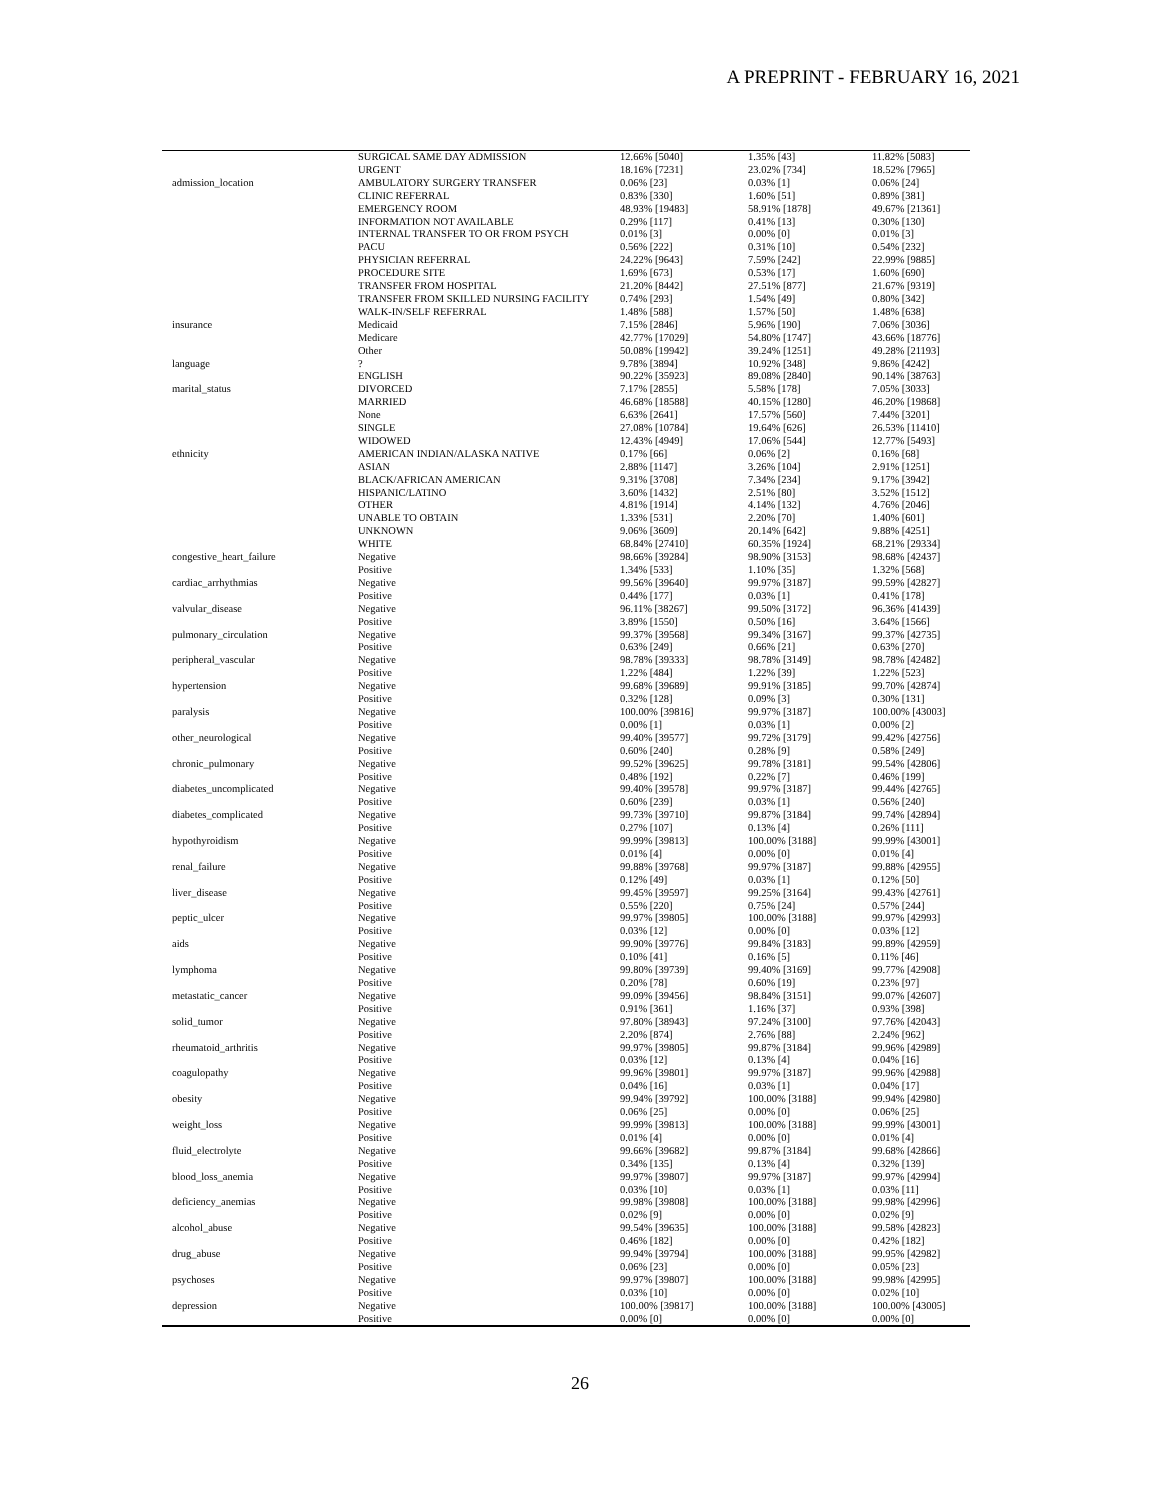A PREPRINT - FEBRUARY 16, 2021
| | SURGICAL SAME DAY ADMISSION | 12.66% [5040] | 1.35% [43] | 11.82% [5083] |
| | URGENT | 18.16% [7231] | 23.02% [734] | 18.52% [7965] |
| admission_location | AMBULATORY SURGERY TRANSFER | 0.06% [23] | 0.03% [1] | 0.06% [24] |
| | CLINIC REFERRAL | 0.83% [330] | 1.60% [51] | 0.89% [381] |
| | EMERGENCY ROOM | 48.93% [19483] | 58.91% [1878] | 49.67% [21361] |
| | INFORMATION NOT AVAILABLE | 0.29% [117] | 0.41% [13] | 0.30% [130] |
| | INTERNAL TRANSFER TO OR FROM PSYCH | 0.01% [3] | 0.00% [0] | 0.01% [3] |
| | PACU | 0.56% [222] | 0.31% [10] | 0.54% [232] |
| | PHYSICIAN REFERRAL | 24.22% [9643] | 7.59% [242] | 22.99% [9885] |
| | PROCEDURE SITE | 1.69% [673] | 0.53% [17] | 1.60% [690] |
| | TRANSFER FROM HOSPITAL | 21.20% [8442] | 27.51% [877] | 21.67% [9319] |
| | TRANSFER FROM SKILLED NURSING FACILITY | 0.74% [293] | 1.54% [49] | 0.80% [342] |
| | WALK-IN/SELF REFERRAL | 1.48% [588] | 1.57% [50] | 1.48% [638] |
| insurance | Medicaid | 7.15% [2846] | 5.96% [190] | 7.06% [3036] |
| | Medicare | 42.77% [17029] | 54.80% [1747] | 43.66% [18776] |
| | Other | 50.08% [19942] | 39.24% [1251] | 49.28% [21193] |
| language | ? | 9.78% [3894] | 10.92% [348] | 9.86% [4242] |
| | ENGLISH | 90.22% [35923] | 89.08% [2840] | 90.14% [38763] |
| marital_status | DIVORCED | 7.17% [2855] | 5.58% [178] | 7.05% [3033] |
| | MARRIED | 46.68% [18588] | 40.15% [1280] | 46.20% [19868] |
| | None | 6.63% [2641] | 17.57% [560] | 7.44% [3201] |
| | SINGLE | 27.08% [10784] | 19.64% [626] | 26.53% [11410] |
| | WIDOWED | 12.43% [4949] | 17.06% [544] | 12.77% [5493] |
| ethnicity | AMERICAN INDIAN/ALASKA NATIVE | 0.17% [66] | 0.06% [2] | 0.16% [68] |
| | ASIAN | 2.88% [1147] | 3.26% [104] | 2.91% [1251] |
| | BLACK/AFRICAN AMERICAN | 9.31% [3708] | 7.34% [234] | 9.17% [3942] |
| | HISPANIC/LATINO | 3.60% [1432] | 2.51% [80] | 3.52% [1512] |
| | OTHER | 4.81% [1914] | 4.14% [132] | 4.76% [2046] |
| | UNABLE TO OBTAIN | 1.33% [531] | 2.20% [70] | 1.40% [601] |
| | UNKNOWN | 9.06% [3609] | 20.14% [642] | 9.88% [4251] |
| | WHITE | 68.84% [27410] | 60.35% [1924] | 68.21% [29334] |
| congestive_heart_failure | Negative | 98.66% [39284] | 98.90% [3153] | 98.68% [42437] |
| | Positive | 1.34% [533] | 1.10% [35] | 1.32% [568] |
| cardiac_arrhythmias | Negative | 99.56% [39640] | 99.97% [3187] | 99.59% [42827] |
| | Positive | 0.44% [177] | 0.03% [1] | 0.41% [178] |
| valvular_disease | Negative | 96.11% [38267] | 99.50% [3172] | 96.36% [41439] |
| | Positive | 3.89% [1550] | 0.50% [16] | 3.64% [1566] |
| pulmonary_circulation | Negative | 99.37% [39568] | 99.34% [3167] | 99.37% [42735] |
| | Positive | 0.63% [249] | 0.66% [21] | 0.63% [270] |
| peripheral_vascular | Negative | 98.78% [39333] | 98.78% [3149] | 98.78% [42482] |
| | Positive | 1.22% [484] | 1.22% [39] | 1.22% [523] |
| hypertension | Negative | 99.68% [39689] | 99.91% [3185] | 99.70% [42874] |
| | Positive | 0.32% [128] | 0.09% [3] | 0.30% [131] |
| paralysis | Negative | 100.00% [39816] | 99.97% [3187] | 100.00% [43003] |
| | Positive | 0.00% [1] | 0.03% [1] | 0.00% [2] |
| other_neurological | Negative | 99.40% [39577] | 99.72% [3179] | 99.42% [42756] |
| | Positive | 0.60% [240] | 0.28% [9] | 0.58% [249] |
| chronic_pulmonary | Negative | 99.52% [39625] | 99.78% [3181] | 99.54% [42806] |
| | Positive | 0.48% [192] | 0.22% [7] | 0.46% [199] |
| diabetes_uncomplicated | Negative | 99.40% [39578] | 99.97% [3187] | 99.44% [42765] |
| | Positive | 0.60% [239] | 0.03% [1] | 0.56% [240] |
| diabetes_complicated | Negative | 99.73% [39710] | 99.87% [3184] | 99.74% [42894] |
| | Positive | 0.27% [107] | 0.13% [4] | 0.26% [111] |
| hypothyroidism | Negative | 99.99% [39813] | 100.00% [3188] | 99.99% [43001] |
| | Positive | 0.01% [4] | 0.00% [0] | 0.01% [4] |
| renal_failure | Negative | 99.88% [39768] | 99.97% [3187] | 99.88% [42955] |
| | Positive | 0.12% [49] | 0.03% [1] | 0.12% [50] |
| liver_disease | Negative | 99.45% [39597] | 99.25% [3164] | 99.43% [42761] |
| | Positive | 0.55% [220] | 0.75% [24] | 0.57% [244] |
| peptic_ulcer | Negative | 99.97% [39805] | 100.00% [3188] | 99.97% [42993] |
| | Positive | 0.03% [12] | 0.00% [0] | 0.03% [12] |
| aids | Negative | 99.90% [39776] | 99.84% [3183] | 99.89% [42959] |
| | Positive | 0.10% [41] | 0.16% [5] | 0.11% [46] |
| lymphoma | Negative | 99.80% [39739] | 99.40% [3169] | 99.77% [42908] |
| | Positive | 0.20% [78] | 0.60% [19] | 0.23% [97] |
| metastatic_cancer | Negative | 99.09% [39456] | 98.84% [3151] | 99.07% [42607] |
| | Positive | 0.91% [361] | 1.16% [37] | 0.93% [398] |
| solid_tumor | Negative | 97.80% [38943] | 97.24% [3100] | 97.76% [42043] |
| | Positive | 2.20% [874] | 2.76% [88] | 2.24% [962] |
| rheumatoid_arthritis | Negative | 99.97% [39805] | 99.87% [3184] | 99.96% [42989] |
| | Positive | 0.03% [12] | 0.13% [4] | 0.04% [16] |
| coagulopathy | Negative | 99.96% [39801] | 99.97% [3187] | 99.96% [42988] |
| | Positive | 0.04% [16] | 0.03% [1] | 0.04% [17] |
| obesity | Negative | 99.94% [39792] | 100.00% [3188] | 99.94% [42980] |
| | Positive | 0.06% [25] | 0.00% [0] | 0.06% [25] |
| weight_loss | Negative | 99.99% [39813] | 100.00% [3188] | 99.99% [43001] |
| | Positive | 0.01% [4] | 0.00% [0] | 0.01% [4] |
| fluid_electrolyte | Negative | 99.66% [39682] | 99.87% [3184] | 99.68% [42866] |
| | Positive | 0.34% [135] | 0.13% [4] | 0.32% [139] |
| blood_loss_anemia | Negative | 99.97% [39807] | 99.97% [3187] | 99.97% [42994] |
| | Positive | 0.03% [10] | 0.03% [1] | 0.03% [11] |
| deficiency_anemias | Negative | 99.98% [39808] | 100.00% [3188] | 99.98% [42996] |
| | Positive | 0.02% [9] | 0.00% [0] | 0.02% [9] |
| alcohol_abuse | Negative | 99.54% [39635] | 100.00% [3188] | 99.58% [42823] |
| | Positive | 0.46% [182] | 0.00% [0] | 0.42% [182] |
| drug_abuse | Negative | 99.94% [39794] | 100.00% [3188] | 99.95% [42982] |
| | Positive | 0.06% [23] | 0.00% [0] | 0.05% [23] |
| psychoses | Negative | 99.97% [39807] | 100.00% [3188] | 99.98% [42995] |
| | Positive | 0.03% [10] | 0.00% [0] | 0.02% [10] |
| depression | Negative | 100.00% [39817] | 100.00% [3188] | 100.00% [43005] |
| | Positive | 0.00% [0] | 0.00% [0] | 0.00% [0] |
26